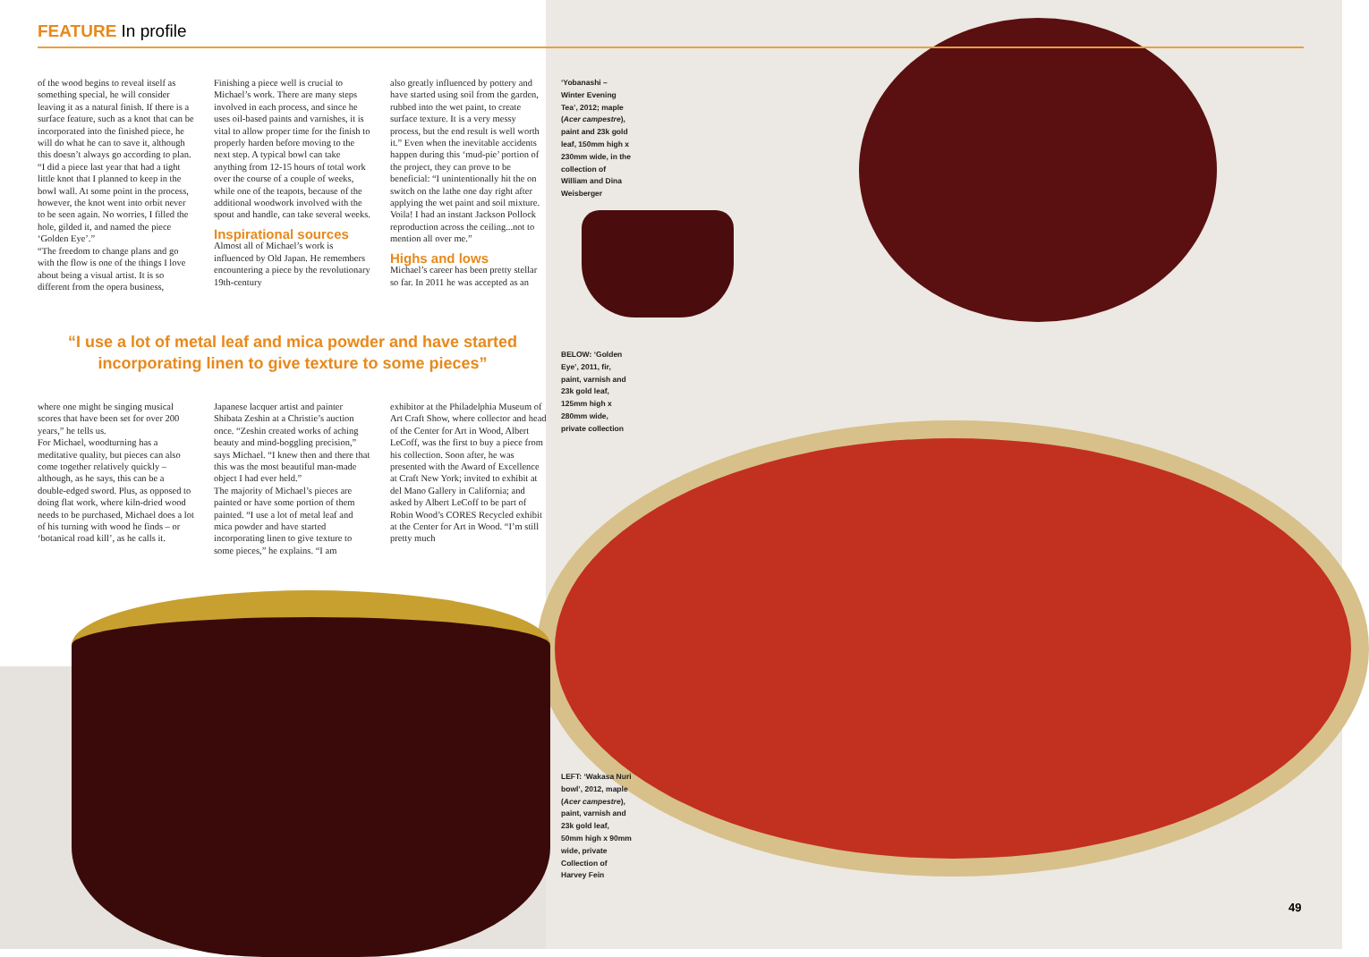FEATURE In profile
of the wood begins to reveal itself as something special, he will consider leaving it as a natural finish. If there is a surface feature, such as a knot that can be incorporated into the finished piece, he will do what he can to save it, although this doesn’t always go according to plan. “I did a piece last year that had a tight little knot that I planned to keep in the bowl wall. At some point in the process, however, the knot went into orbit never to be seen again. No worries, I filled the hole, gilded it, and named the piece ‘Golden Eye’.”
“The freedom to change plans and go with the flow is one of the things I love about being a visual artist. It is so different from the opera business,
Finishing a piece well is crucial to Michael’s work. There are many steps involved in each process, and since he uses oil-based paints and varnishes, it is vital to allow proper time for the finish to properly harden before moving to the next step. A typical bowl can take anything from 12-15 hours of total work over the course of a couple of weeks, while one of the teapots, because of the additional woodwork involved with the spout and handle, can take several weeks.
Inspirational sources
Almost all of Michael’s work is influenced by Old Japan. He remembers encountering a piece by the revolutionary 19th-century
also greatly influenced by pottery and have started using soil from the garden, rubbed into the wet paint, to create surface texture. It is a very messy process, but the end result is well worth it.” Even when the inevitable accidents happen during this ‘mud-pie’ portion of the project, they can prove to be beneficial: “I unintentionally hit the on switch on the lathe one day right after applying the wet paint and soil mixture. Voila! I had an instant Jackson Pollock reproduction across the ceiling...not to mention all over me.”
Highs and lows
Michael’s career has been pretty stellar so far. In 2011 he was accepted as an
“I use a lot of metal leaf and mica powder and have started incorporating linen to give texture to some pieces”
where one might be singing musical scores that have been set for over 200 years,” he tells us.
For Michael, woodturning has a meditative quality, but pieces can also come together relatively quickly – although, as he says, this can be a double-edged sword. Plus, as opposed to doing flat work, where kiln-dried wood needs to be purchased, Michael does a lot of his turning with wood he finds – or ‘botanical road kill’, as he calls it.
Japanese lacquer artist and painter Shibata Zeshin at a Christie’s auction once. “Zeshin created works of aching beauty and mind-boggling precision,” says Michael. “I knew then and there that this was the most beautiful man-made object I had ever held.”
The majority of Michael’s pieces are painted or have some portion of them painted. “I use a lot of metal leaf and mica powder and have started incorporating linen to give texture to some pieces,” he explains. “I am
exhibitor at the Philadelphia Museum of Art Craft Show, where collector and head of the Center for Art in Wood, Albert LeCoff, was the first to buy a piece from his collection. Soon after, he was presented with the Award of Excellence at Craft New York; invited to exhibit at del Mano Gallery in California; and asked by Albert LeCoff to be part of Robin Wood’s CORES Recycled exhibit at the Center for Art in Wood. “I’m still pretty much
‘Yobanashi – Winter Evening Tea’, 2012; maple (Acer campestre), paint and 23k gold leaf, 150mm high x 230mm wide, in the collection of William and Dina Weisberger
BELOW: ‘Golden Eye’, 2011, fir, paint, varnish and 23k gold leaf, 125mm high x 280mm wide, private collection
LEFT: ‘Wakasa Nuri bowl’, 2012, maple (Acer campestre), paint, varnish and 23k gold leaf, 50mm high x 90mm wide, private Collection of Harvey Fein
49